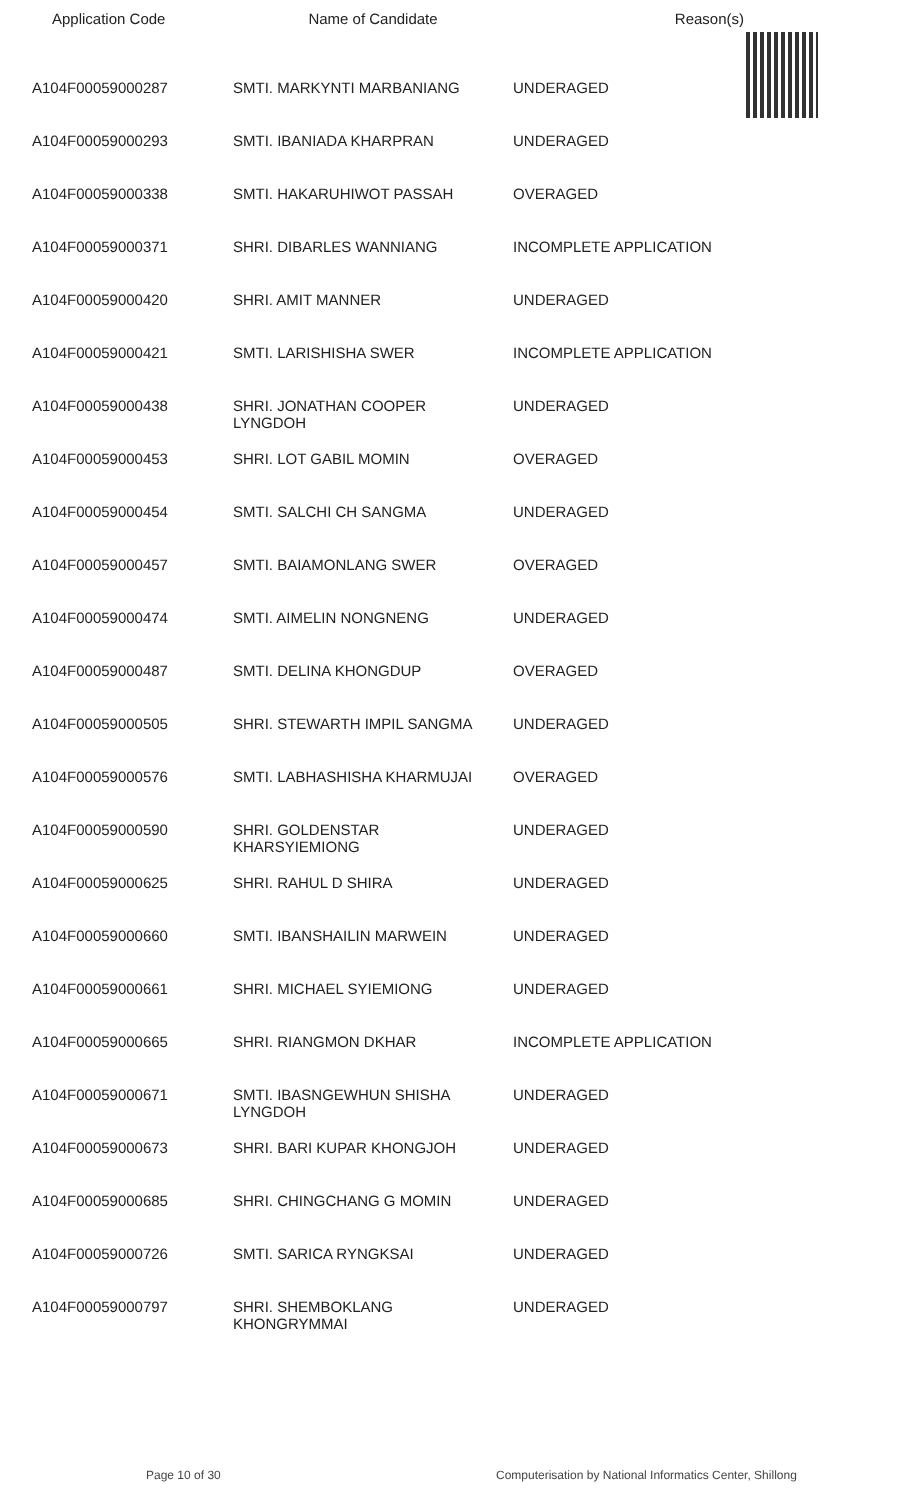| Application Code | Name of Candidate | Reason(s) |
| --- | --- | --- |
| A104F00059000287 | SMTI. MARKYNTI MARBANIANG | UNDERAGED |
| A104F00059000293 | SMTI. IBANIADA KHARPRAN | UNDERAGED |
| A104F00059000338 | SMTI. HAKARUHIWOT PASSAH | OVERAGED |
| A104F00059000371 | SHRI. DIBARLES WANNIANG | INCOMPLETE APPLICATION |
| A104F00059000420 | SHRI. AMIT MANNER | UNDERAGED |
| A104F00059000421 | SMTI. LARISHISHA SWER | INCOMPLETE APPLICATION |
| A104F00059000438 | SHRI. JONATHAN COOPER LYNGDOH | UNDERAGED |
| A104F00059000453 | SHRI. LOT GABIL MOMIN | OVERAGED |
| A104F00059000454 | SMTI. SALCHI CH SANGMA | UNDERAGED |
| A104F00059000457 | SMTI. BAIAMONLANG SWER | OVERAGED |
| A104F00059000474 | SMTI. AIMELIN NONGNENG | UNDERAGED |
| A104F00059000487 | SMTI. DELINA KHONGDUP | OVERAGED |
| A104F00059000505 | SHRI. STEWARTH IMPIL SANGMA | UNDERAGED |
| A104F00059000576 | SMTI. LABHASHISHA KHARMUJAI | OVERAGED |
| A104F00059000590 | SHRI. GOLDENSTAR KHARSYIEMIONG | UNDERAGED |
| A104F00059000625 | SHRI. RAHUL D SHIRA | UNDERAGED |
| A104F00059000660 | SMTI. IBANSHAILIN MARWEIN | UNDERAGED |
| A104F00059000661 | SHRI. MICHAEL SYIEMIONG | UNDERAGED |
| A104F00059000665 | SHRI. RIANGMON DKHAR | INCOMPLETE APPLICATION |
| A104F00059000671 | SMTI. IBASNGEWHUN SHISHA LYNGDOH | UNDERAGED |
| A104F00059000673 | SHRI. BARI KUPAR KHONGJOH | UNDERAGED |
| A104F00059000685 | SHRI. CHINGCHANG G MOMIN | UNDERAGED |
| A104F00059000726 | SMTI. SARICA RYNGKSAI | UNDERAGED |
| A104F00059000797 | SHRI. SHEMBOKLANG KHONGRYMMAI | UNDERAGED |
Page 10 of 30 Computerisation by National Informatics Center, Shillong